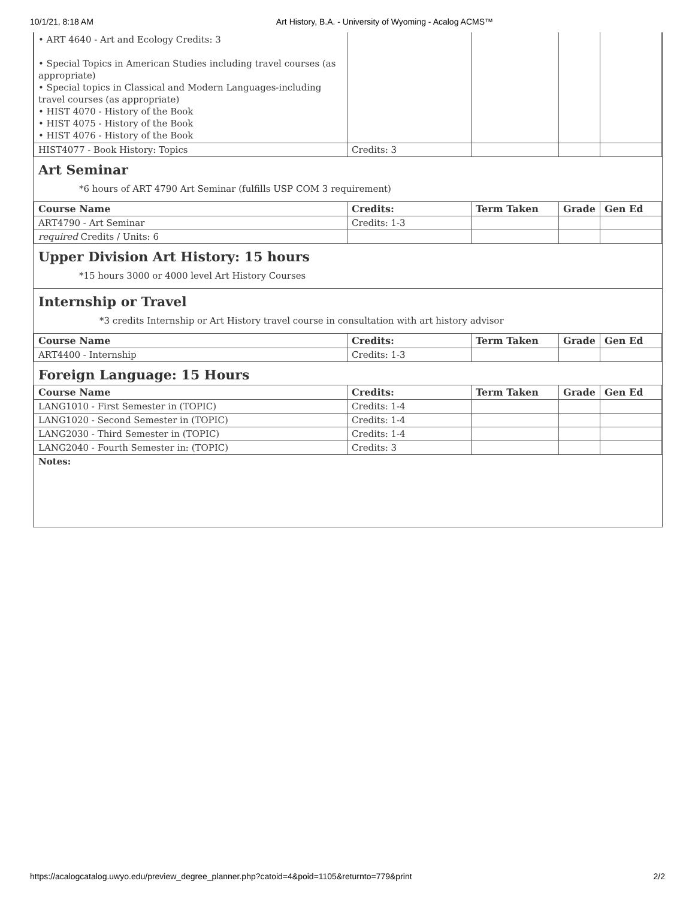10/1/21, 8:18 AM Art History, B.A. - University of Wyoming - Acalog ACMS™
| • ART 4640 - Art and Ecology Credits: 3 • Special Topics in American Studies including travel courses (as appropriate) • Special topics in Classical and Modern Languages-including travel courses (as appropriate) • HIST 4070 - History of the Book • HIST 4075 - History of the Book • HIST 4076 - History of the Book | | | | |
| HIST4077 - Book History: Topics | Credits: 3 | | | |
Art Seminar
*6 hours of ART 4790 Art Seminar (fulfills USP COM 3 requirement)
| Course Name | Credits: | Term Taken | Grade | Gen Ed |
| --- | --- | --- | --- | --- |
| ART4790 - Art Seminar | Credits: 1-3 | | | |
| required Credits / Units: 6 | | | | |
Upper Division Art History: 15 hours
*15 hours 3000 or 4000 level Art History Courses
Internship or Travel
*3 credits Internship or Art History travel course in consultation with art history advisor
| Course Name | Credits: | Term Taken | Grade | Gen Ed |
| --- | --- | --- | --- | --- |
| ART4400 - Internship | Credits: 1-3 | | | |
Foreign Language: 15 Hours
| Course Name | Credits: | Term Taken | Grade | Gen Ed |
| --- | --- | --- | --- | --- |
| LANG1010 - First Semester in (TOPIC) | Credits: 1-4 | | | |
| LANG1020 - Second Semester in (TOPIC) | Credits: 1-4 | | | |
| LANG2030 - Third Semester in (TOPIC) | Credits: 1-4 | | | |
| LANG2040 - Fourth Semester in: (TOPIC) | Credits: 3 | | | |
Notes:
https://acalogcatalog.uwyo.edu/preview_degree_planner.php?catoid=4&poid=1105&returnto=779&print 2/2